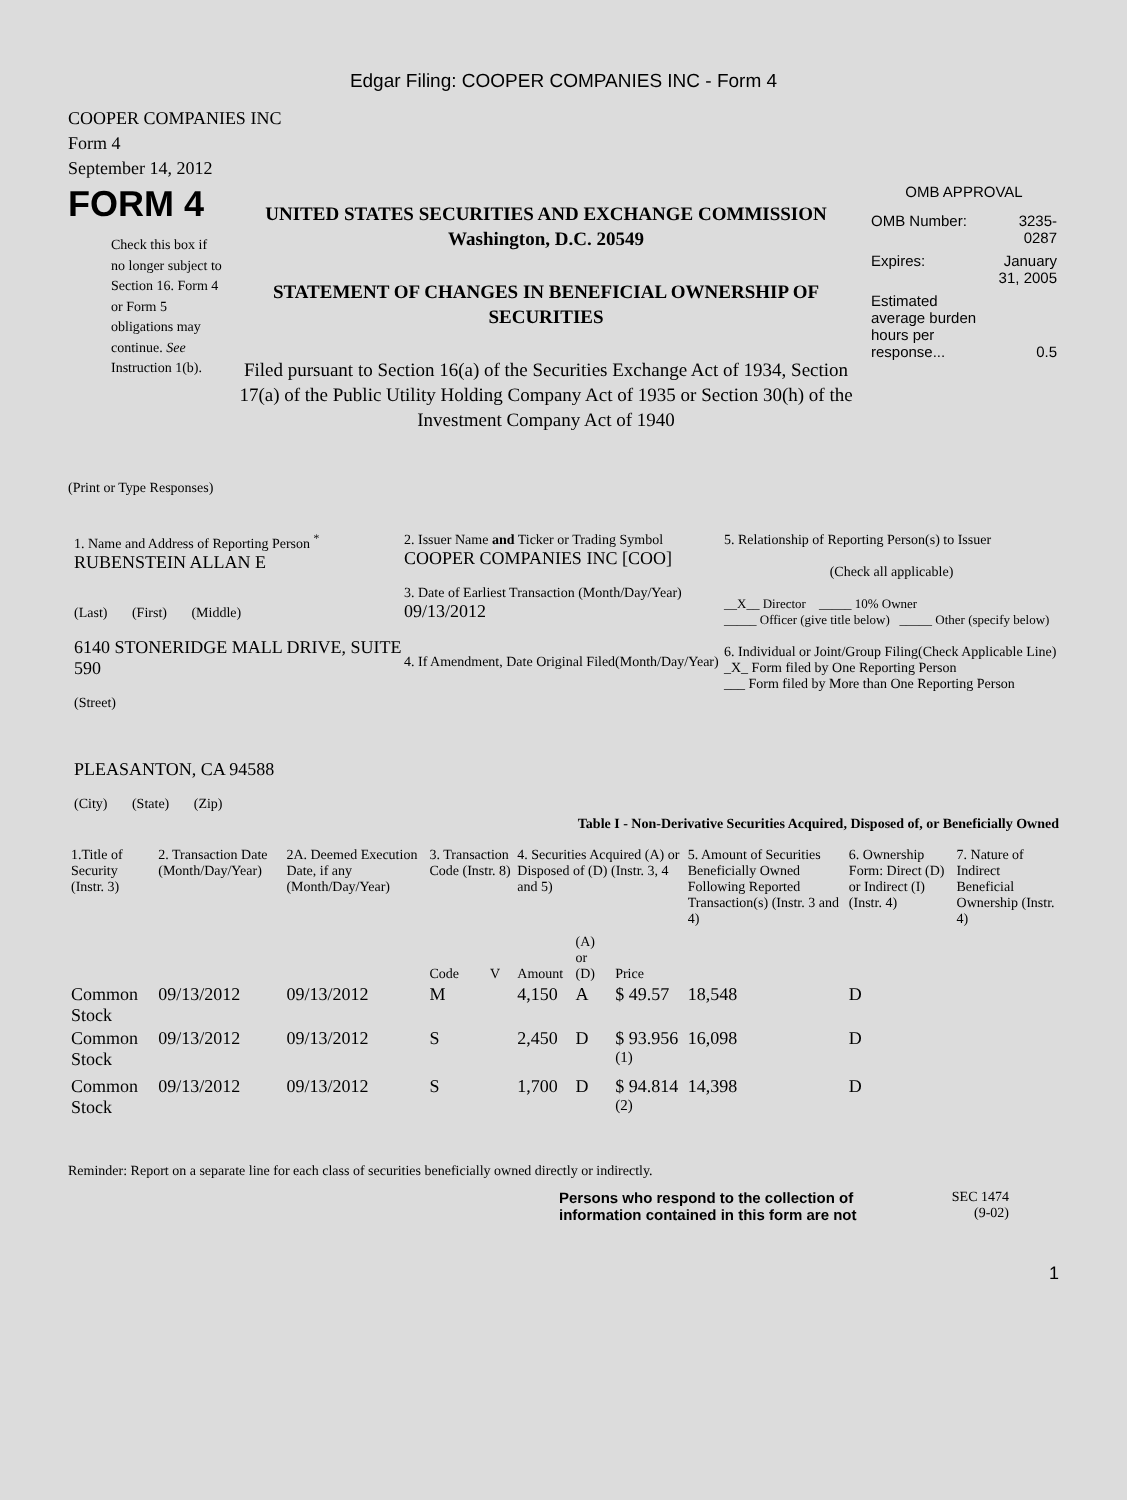Edgar Filing: COOPER COMPANIES INC - Form 4
COOPER COMPANIES INC
Form 4
September 14, 2012
FORM 4
Check this box if no longer subject to Section 16. Form 4 or Form 5 obligations may continue. See Instruction 1(b).
UNITED STATES SECURITIES AND EXCHANGE COMMISSION
Washington, D.C. 20549
STATEMENT OF CHANGES IN BENEFICIAL OWNERSHIP OF SECURITIES
Filed pursuant to Section 16(a) of the Securities Exchange Act of 1934, Section 17(a) of the Public Utility Holding Company Act of 1935 or Section 30(h) of the Investment Company Act of 1940
OMB APPROVAL
| OMB Number: | 3235-0287 |
| Expires: | January 31, 2005 |
| Estimated average burden hours per response... | 0.5 |
(Print or Type Responses)
1. Name and Address of Reporting Person <sup>*</sup>
RUBENSTEIN ALLAN E
(Last) (First) (Middle)
6140 STONERIDGE MALL DRIVE, SUITE 590
(Street)
PLEASANTON, CA 94588
(City) (State) (Zip)
2. Issuer Name and Ticker or Trading Symbol
COOPER COMPANIES INC [COO]
3. Date of Earliest Transaction (Month/Day/Year)
09/13/2012
4. If Amendment, Date Original Filed(Month/Day/Year)
5. Relationship of Reporting Person(s) to Issuer
(Check all applicable)
__X__ Director _____ 10% Owner
_____ Officer (give title below) _____ Other (specify below)
6. Individual or Joint/Group Filing(Check Applicable Line)
_X_ Form filed by One Reporting Person
___ Form filed by More than One Reporting Person
Table I - Non-Derivative Securities Acquired, Disposed of, or Beneficially Owned
| 1.Title of Security (Instr. 3) | 2. Transaction Date (Month/Day/Year) | 2A. Deemed Execution Date, if any (Month/Day/Year) | 3. Transaction Code (Instr. 8) | | 4. Securities Acquired (A) or Disposed of (D) (Instr. 3, 4 and 5) | | | 5. Amount of Securities Beneficially Owned Following Reported Transaction(s) (Instr. 3 and 4) | 6. Ownership Form: Direct (D) or Indirect (I) (Instr. 4) | 7. Nature of Indirect Beneficial Ownership (Instr. 4) |
| --- | --- | --- | --- | --- | --- | --- | --- | --- | --- | --- |
| | | | Code | V | Amount | (A) or (D) | Price | | | |
| Common Stock | 09/13/2012 | 09/13/2012 | M | | 4,150 | A | $ 49.57 | 18,548 | D | |
| Common Stock | 09/13/2012 | 09/13/2012 | S | | 2,450 | D | $ 93.956 <sup>(1)</sup> | 16,098 | D | |
| Common Stock | 09/13/2012 | 09/13/2012 | S | | 1,700 | D | $ 94.814 <sup>(2)</sup> | 14,398 | D | |
Reminder: Report on a separate line for each class of securities beneficially owned directly or indirectly.
Persons who respond to the collection of information contained in this form are not
SEC 1474
(9-02)
1